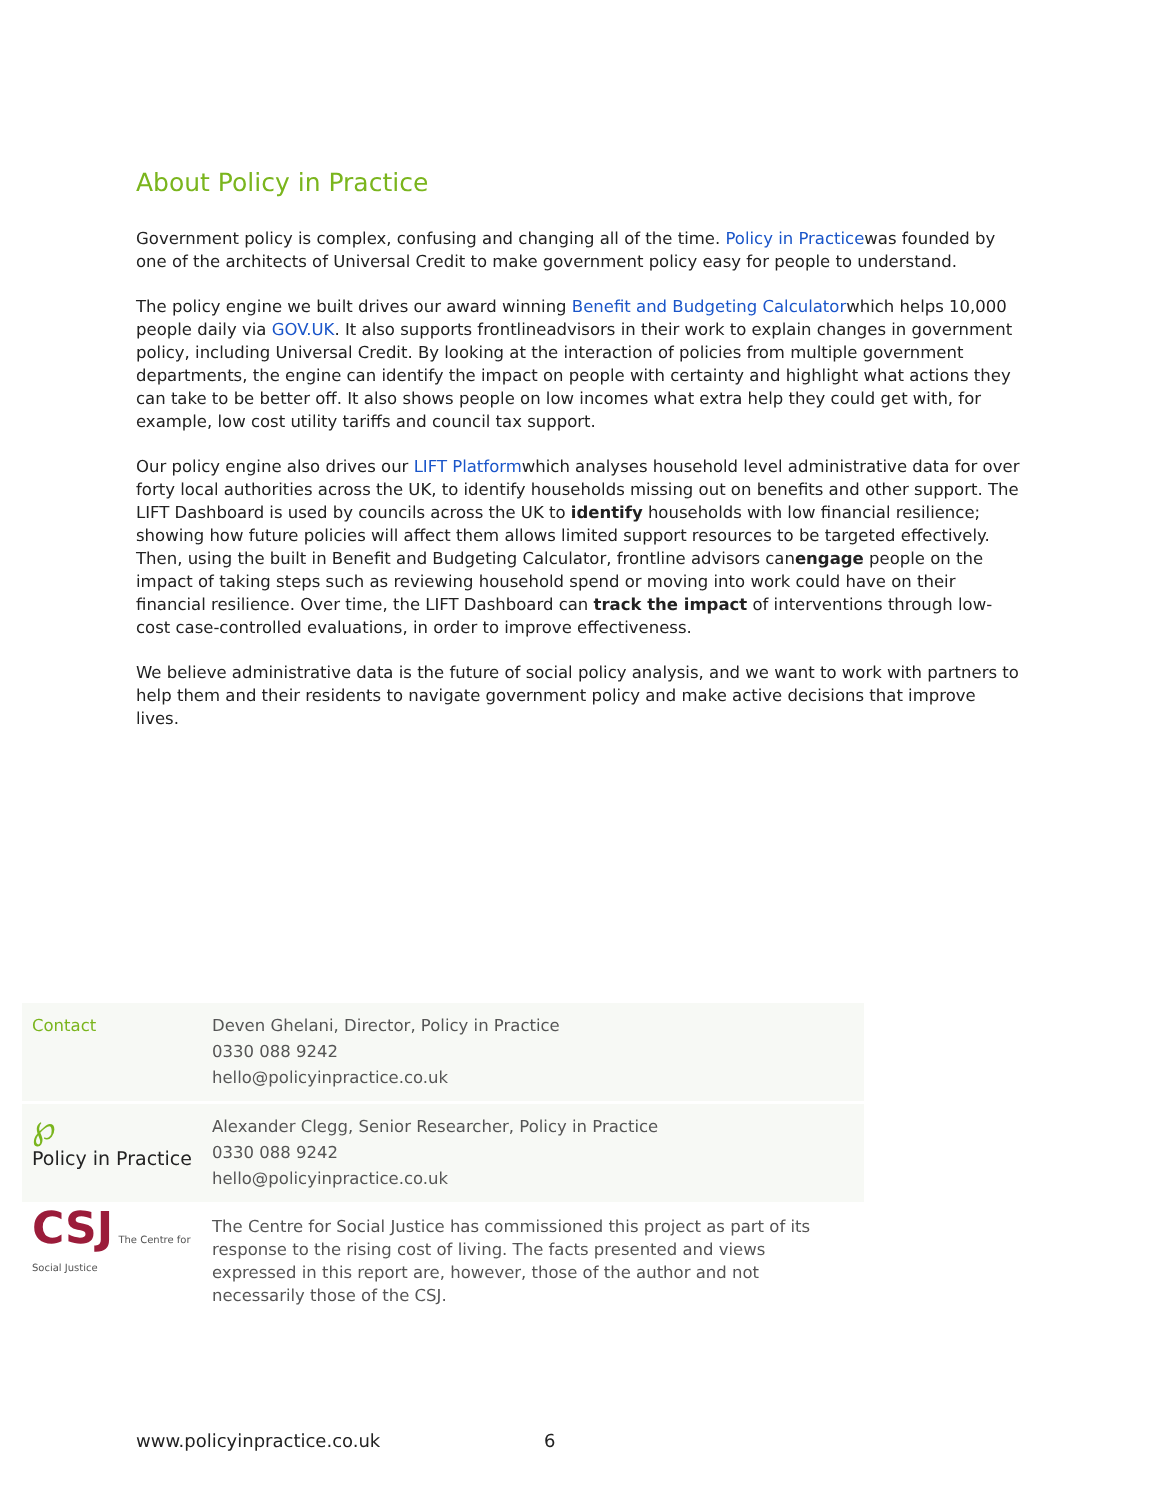About Policy in Practice
Government policy is complex, confusing and changing all of the time. Policy in Practicewas founded by one of the architects of Universal Credit to make government policy easy for people to understand.
The policy engine we built drives our award winning Benefit and Budgeting Calculatorwhich helps 10,000 people daily via GOV.UK. It also supports frontlineadvisors in their work to explain changes in government policy, including Universal Credit. By looking at the interaction of policies from multiple government departments, the engine can identify the impact on people with certainty and highlight what actions they can take to be better off. It also shows people on low incomes what extra help they could get with, for example, low cost utility tariffs and council tax support.
Our policy engine also drives our LIFT Platformwhich analyses household level administrative data for over forty local authorities across the UK, to identify households missing out on benefits and other support. The LIFT Dashboard is used by councils across the UK to identify households with low financial resilience; showing how future policies will affect them allows limited support resources to be targeted effectively. Then, using the built in Benefit and Budgeting Calculator, frontline advisors canengage people on the impact of taking steps such as reviewing household spend or moving into work could have on their financial resilience. Over time, the LIFT Dashboard can track the impact of interventions through low-cost case-controlled evaluations, in order to improve effectiveness.
We believe administrative data is the future of social policy analysis, and we want to work with partners to help them and their residents to navigate government policy and make active decisions that improve lives.
| Contact | Deven Ghelani, Director, Policy in Practice 0330 088 9242 hello@policyinpractice.co.uk |
| ℘ Policy in Practice | Alexander Clegg, Senior Researcher, Policy in Practice 0330 088 9242 hello@policyinpractice.co.uk |
| CSJ The Centre for Social Justice | The Centre for Social Justice has commissioned this project as part of its response to the rising cost of living. The facts presented and views expressed in this report are, however, those of the author and not necessarily those of the CSJ. |
www.policyinpractice.co.uk 6